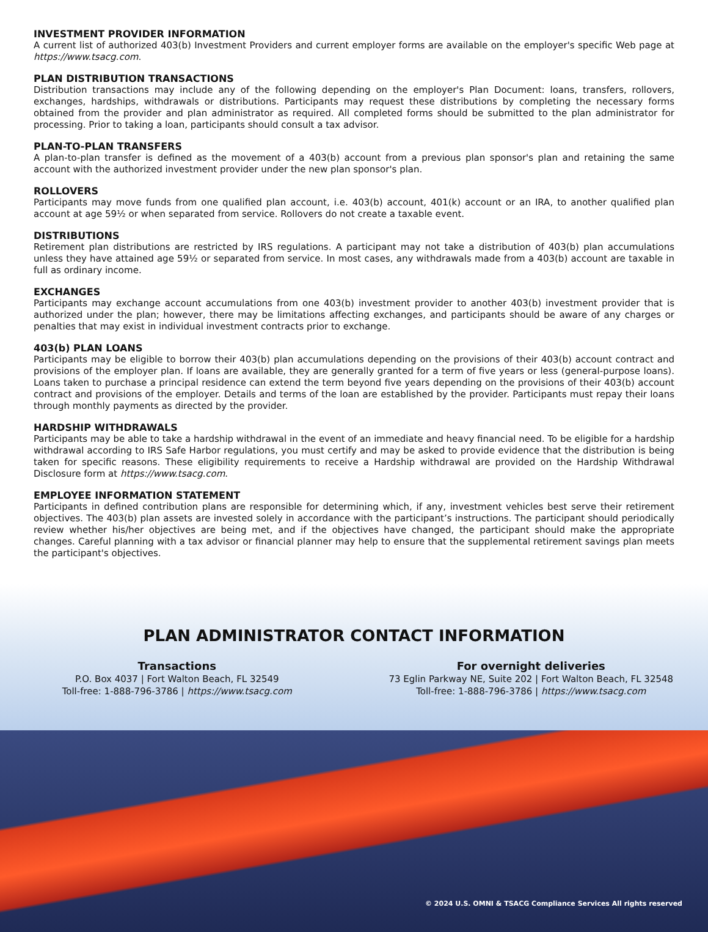INVESTMENT PROVIDER INFORMATION
A current list of authorized 403(b) Investment Providers and current employer forms are available on the employer's specific Web page at https://www.tsacg.com.
PLAN DISTRIBUTION TRANSACTIONS
Distribution transactions may include any of the following depending on the employer's Plan Document: loans, transfers, rollovers, exchanges, hardships, withdrawals or distributions. Participants may request these distributions by completing the necessary forms obtained from the provider and plan administrator as required. All completed forms should be submitted to the plan administrator for processing. Prior to taking a loan, participants should consult a tax advisor.
PLAN-TO-PLAN TRANSFERS
A plan-to-plan transfer is defined as the movement of a 403(b) account from a previous plan sponsor's plan and retaining the same account with the authorized investment provider under the new plan sponsor's plan.
ROLLOVERS
Participants may move funds from one qualified plan account, i.e. 403(b) account, 401(k) account or an IRA, to another qualified plan account at age 59½ or when separated from service. Rollovers do not create a taxable event.
DISTRIBUTIONS
Retirement plan distributions are restricted by IRS regulations. A participant may not take a distribution of 403(b) plan accumulations unless they have attained age 59½ or separated from service. In most cases, any withdrawals made from a 403(b) account are taxable in full as ordinary income.
EXCHANGES
Participants may exchange account accumulations from one 403(b) investment provider to another 403(b) investment provider that is authorized under the plan; however, there may be limitations affecting exchanges, and participants should be aware of any charges or penalties that may exist in individual investment contracts prior to exchange.
403(b) PLAN LOANS
Participants may be eligible to borrow their 403(b) plan accumulations depending on the provisions of their 403(b) account contract and provisions of the employer plan. If loans are available, they are generally granted for a term of five years or less (general-purpose loans). Loans taken to purchase a principal residence can extend the term beyond five years depending on the provisions of their 403(b) account contract and provisions of the employer. Details and terms of the loan are established by the provider. Participants must repay their loans through monthly payments as directed by the provider.
HARDSHIP WITHDRAWALS
Participants may be able to take a hardship withdrawal in the event of an immediate and heavy financial need. To be eligible for a hardship withdrawal according to IRS Safe Harbor regulations, you must certify and may be asked to provide evidence that the distribution is being taken for specific reasons. These eligibility requirements to receive a Hardship withdrawal are provided on the Hardship Withdrawal Disclosure form at https://www.tsacg.com.
EMPLOYEE INFORMATION STATEMENT
Participants in defined contribution plans are responsible for determining which, if any, investment vehicles best serve their retirement objectives. The 403(b) plan assets are invested solely in accordance with the participant’s instructions. The participant should periodically review whether his/her objectives are being met, and if the objectives have changed, the participant should make the appropriate changes. Careful planning with a tax advisor or financial planner may help to ensure that the supplemental retirement savings plan meets the participant's objectives.
PLAN ADMINISTRATOR CONTACT INFORMATION
Transactions
P.O. Box 4037 | Fort Walton Beach, FL 32549
Toll-free: 1-888-796-3786 | https://www.tsacg.com
For overnight deliveries
73 Eglin Parkway NE, Suite 202 | Fort Walton Beach, FL 32548
Toll-free: 1-888-796-3786 | https://www.tsacg.com
© 2024 U.S. OMNI & TSACG Compliance Services All rights reserved